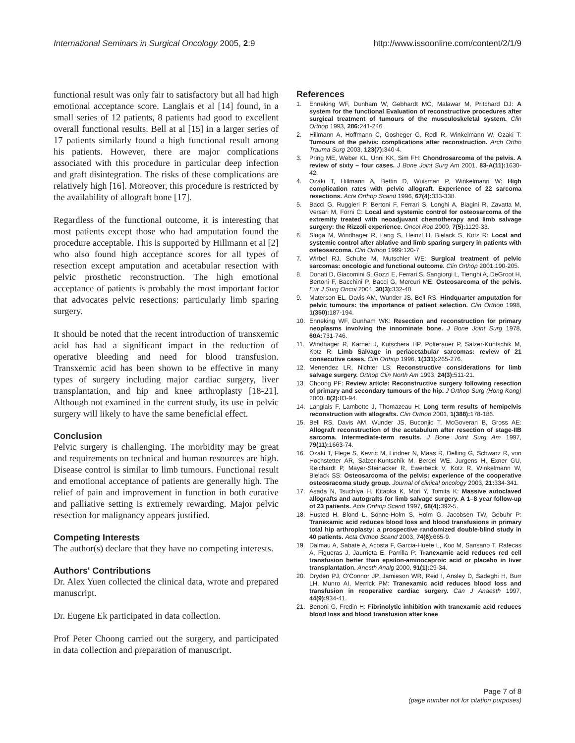International Seminars in Surgical Oncology 2005, 2:9 http://www.issoonline.com/content/2/1/9
functional result was only fair to satisfactory but all had high emotional acceptance score. Langlais et al [14] found, in a small series of 12 patients, 8 patients had good to excellent overall functional results. Bell at al [15] in a larger series of 17 patients similarly found a high functional result among his patients. However, there are major complications associated with this procedure in particular deep infection and graft disintegration. The risks of these complications are relatively high [16]. Moreover, this procedure is restricted by the availability of allograft bone [17].
Regardless of the functional outcome, it is interesting that most patients except those who had amputation found the procedure acceptable. This is supported by Hillmann et al [2] who also found high acceptance scores for all types of resection except amputation and acetabular resection with pelvic prosthetic reconstruction. The high emotional acceptance of patients is probably the most important factor that advocates pelvic resections: particularly limb sparing surgery.
It should be noted that the recent introduction of transxemic acid has had a significant impact in the reduction of operative bleeding and need for blood transfusion. Transxemic acid has been shown to be effective in many types of surgery including major cardiac surgery, liver transplantation, and hip and knee arthroplasty [18-21]. Although not examined in the current study, its use in pelvic surgery will likely to have the same beneficial effect.
Conclusion
Pelvic surgery is challenging. The morbidity may be great and requirements on technical and human resources are high. Disease control is similar to limb tumours. Functional result and emotional acceptance of patients are generally high. The relief of pain and improvement in function in both curative and palliative setting is extremely rewarding. Major pelvic resection for malignancy appears justified.
Competing Interests
The author(s) declare that they have no competing interests.
Authors' Contributions
Dr. Alex Yuen collected the clinical data, wrote and prepared manuscript.
Dr. Eugene Ek participated in data collection.
Prof Peter Choong carried out the surgery, and participated in data collection and preparation of manuscript.
References
1. Enneking WF, Dunham W, Gebhardt MC, Malawar M, Pritchard DJ: A system for the functional Evaluation of reconstructive procedures after surgical treatment of tumours of the musculoskeletal system. Clin Orthop 1993, 286: 241-246.
2. Hillmann A, Hoffmann C, Gosheger G, Rodl R, Winkelmann W, Ozaki T: Tumours of the pelvis: complications after reconstruction. Arch Ortho Trauma Surg 2003, 123(7): 340-4.
3. Pring ME, Weber KL, Unni KK, Sim FH: Chondrosarcoma of the pelvis. A review of sixty – four cases. J Bone Joint Surg Am 2001, 83-A(11): 1630-42.
4. Ozaki T, Hillmann A, Bettin D, Wuisman P, Winkelmann W: High complication rates with pelvic allograft. Experience of 22 sarcoma resections. Acta Orthop Scand 1996, 67(4): 333-338.
5. Bacci G, Ruggieri P, Bertoni F, Ferrari S, Longhi A, Biagini R, Zavatta M, Versari M, Forni C: Local and systemic control for osteosarcoma of the extremity treated with neoadjuvant chemotherapy and limb salvage surgery: the Rizzoli experience. Oncol Rep 2000, 7(5): 1129-33.
6. Sluga M, Windhager R, Lang S, Heinzl H, Bielack S, Kotz R: Local and systemic control after ablative and limb sparing surgery in patients with osteosarcoma. Clin Orthop 1999:120-7.
7. Wirbel RJ, Schulte M, Mutschler WE: Surgical treatment of pelvic sarcomas: oncologic and functional outcome. Clin Orthop 2001:190-205.
8. Donati D, Giacomini S, Gozzi E, Ferrari S, Sangiorgi L, Tienghi A, DeGroot H, Bertoni F, Bacchini P, Bacci G, Mercuri ME: Osteosarcoma of the pelvis. Eur J Surg Oncol 2004, 30(3): 332-40.
9. Materson EL, Davis AM, Wunder JS, Bell RS: Hindquarter amputation for pelvic tumours: the importance of patient selection. Clin Orthop 1998, 1(350): 187-194.
10. Enneking WF, Dunham WK: Resection and reconstruction for primary neoplasms involving the innominate bone. J Bone Joint Surg 1978, 60A: 731-746.
11. Windhager R, Karner J, Kutschera HP, Polterauer P, Salzer-Kuntschik M, Kotz R: Limb Salvage in periacetabular sarcomas: review of 21 consecutive cases. Clin Orthop 1996, 1(331): 265-276.
12. Menendez LR, Nichter LS: Reconstructive considerations for limb salvage surgery. Orthop Clin North Am 1993, 24(3): 511-21.
13. Choong PF: Review article: Reconstructive surgery following resection of primary and secondary tumours of the hip. J Orthop Surg (Hong Kong) 2000, 8(2): 83-94.
14. Langlais F, Lambotte J, Thomazeau H: Long term results of hemipelvis reconstruction with allografts. Clin Orthop 2001, 1(388): 178-186.
15. Bell RS, Davis AM, Wunder JS, Buconjic T, McGoveran B, Gross AE: Allograft reconstruction of the acetabulum after resection of stage-IIB sarcoma. Intermediate-term results. J Bone Joint Surg Am 1997, 79(11): 1663-74.
16. Ozaki T, Flege S, Kevric M, Lindner N, Maas R, Delling G, Schwarz R, von Hochstetter AR, Salzer-Kuntschik M, Berdel WE, Jurgens H, Exner GU, Reichardt P, Mayer-Steinacker R, Ewerbeck V, Kotz R, Winkelmann W, Bielack SS: Osteosarcoma of the pelvis: experience of the cooperative osteosracoma study group. Journal of clinical oncology 2003, 21: 334-341.
17. Asada N, Tsuchiya H, Kitaoka K, Mori Y, Tomita K: Massive autoclaved allografts and autografts for limb salvage surgery. A 1–8 year follow-up of 23 patients. Acta Orthop Scand 1997, 68(4): 392-5.
18. Husted H, Blond L, Sonne-Holm S, Holm G, Jacobsen TW, Gebuhr P: Tranexamic acid reduces blood loss and blood transfusions in primary total hip arthroplasty: a prospective randomized double-blind study in 40 patients. Acta Orthop Scand 2003, 74(6): 665-9.
19. Dalmau A, Sabate A, Acosta F, Garcia-Huete L, Koo M, Sansano T, Rafecas A, Figueras J, Jaurrieta E, Parrilla P: Tranexamic acid reduces red cell transfusion better than epsilon-aminocaproic acid or placebo in liver transplantation. Anesth Analg 2000, 91(1): 29-34.
20. Dryden PJ, O'Connor JP, Jamieson WR, Reid I, Ansley D, Sadeghi H, Burr LH, Munro AI, Merrick PM: Tranexamic acid reduces blood loss and transfusion in reoperative cardiac surgery. Can J Anaesth 1997, 44(9): 934-41.
21. Benoni G, Fredin H: Fibrinolytic inhibition with tranexamic acid reduces blood loss and blood transfusion after knee
Page 7 of 8
(page number not for citation purposes)